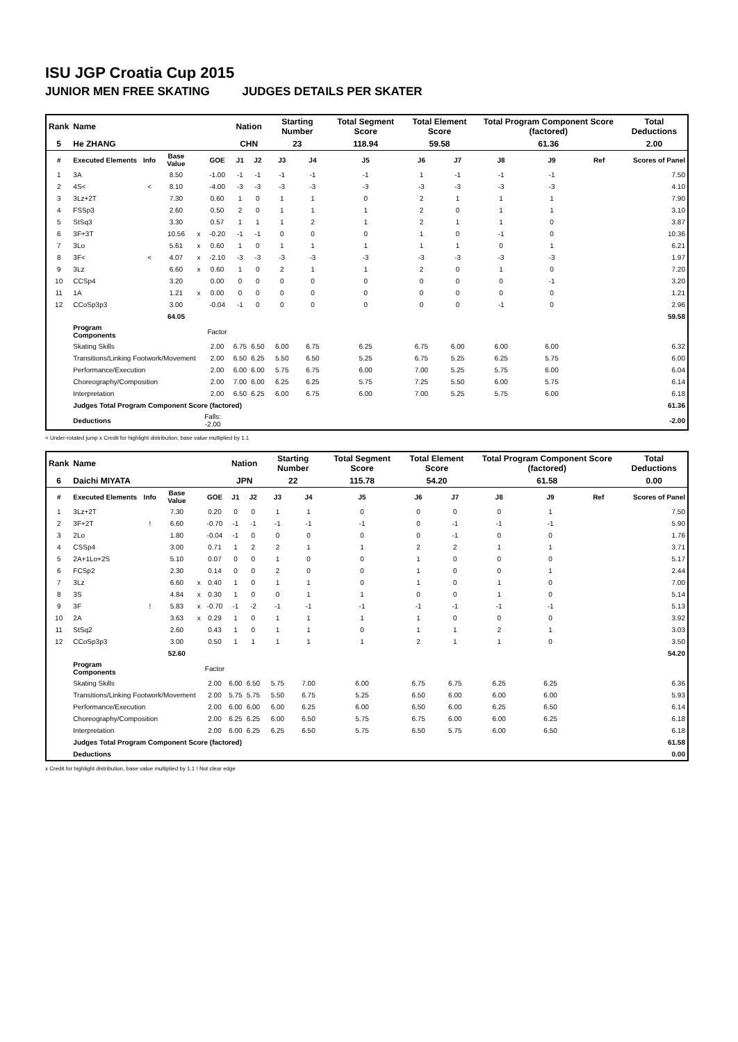ISU JGP Croatia Cup 2015
JUNIOR MEN FREE SKATING JUDGES DETAILS PER SKATER
| Rank | Name | | | | | Nation | | Starting Number | | Total Segment Score | Total Element Score | | Total Program Component Score (factored) | | | Total Deductions |
| 5 | He ZHANG | | | | | CHN | | 23 | | 118.94 | 59.58 | | 61.36 | | | 2.00 |
| # | Executed Elements | Info | Base Value | | GOE | J1 | J2 | J3 | J4 | J5 | J6 | J7 | J8 | J9 | Ref | Scores of Panel |
| 1 | 3A | | 8.50 | | -1.00 | -1 | -1 | -1 | -1 | -1 | 1 | -1 | -1 | -1 | | 7.50 |
| 2 | 4S< | < | 8.10 | | -4.00 | -3 | -3 | -3 | -3 | -3 | -3 | -3 | -3 | -3 | | 4.10 |
| 3 | 3Lz+2T | | 7.30 | | 0.60 | 1 | 0 | 1 | 1 | 0 | 2 | 1 | 1 | 1 | | 7.90 |
| 4 | FSSp3 | | 2.60 | | 0.50 | 2 | 0 | 1 | 1 | 1 | 2 | 0 | 1 | 1 | | 3.10 |
| 5 | StSq3 | | 3.30 | | 0.57 | 1 | 1 | 1 | 2 | 1 | 2 | 1 | 1 | 0 | | 3.87 |
| 6 | 3F+3T | | 10.56 | x | -0.20 | -1 | -1 | 0 | 0 | 0 | 1 | 0 | -1 | 0 | | 10.36 |
| 7 | 3Lo | | 5.61 | x | 0.60 | 1 | 0 | 1 | 1 | 1 | 1 | 1 | 0 | 1 | | 6.21 |
| 8 | 3F< | < | 4.07 | x | -2.10 | -3 | -3 | -3 | -3 | -3 | -3 | -3 | -3 | -3 | | 1.97 |
| 9 | 3Lz | | 6.60 | x | 0.60 | 1 | 0 | 2 | 1 | 1 | 2 | 0 | 1 | 0 | | 7.20 |
| 10 | CCSp4 | | 3.20 | | 0.00 | 0 | 0 | 0 | 0 | 0 | 0 | 0 | 0 | -1 | | 3.20 |
| 11 | 1A | | 1.21 | x | 0.00 | 0 | 0 | 0 | 0 | 0 | 0 | 0 | 0 | 0 | | 1.21 |
| 12 | CCoSp3p3 | | 3.00 | | -0.04 | -1 | 0 | 0 | 0 | 0 | 0 | 0 | -1 | 0 | | 2.96 |
| | | | 64.05 | | | | | | | | | | | | | 59.58 |
| | Program Components | | | | Factor | | | | | | | | | | | |
| | Skating Skills | | | | 2.00 | 6.75 | 6.50 | 6.00 | 6.75 | 6.25 | 6.75 | 6.00 | 6.00 | 6.00 | | 6.32 |
| | Transitions/Linking Footwork/Movement | | | | 2.00 | 6.50 | 6.25 | 5.50 | 6.50 | 5.25 | 6.75 | 5.25 | 6.25 | 5.75 | | 6.00 |
| | Performance/Execution | | | | 2.00 | 6.00 | 6.00 | 5.75 | 6.75 | 6.00 | 7.00 | 5.25 | 5.75 | 6.00 | | 6.04 |
| | Choreography/Composition | | | | 2.00 | 7.00 | 6.00 | 6.25 | 6.25 | 5.75 | 7.25 | 5.50 | 6.00 | 5.75 | | 6.14 |
| | Interpretation | | | | 2.00 | 6.50 | 6.25 | 6.00 | 6.75 | 6.00 | 7.00 | 5.25 | 5.75 | 6.00 | | 6.18 |
| | Judges Total Program Component Score (factored) | | | | | | | | | | | | | | | 61.36 |
| | Deductions | | | Falls: -2.00 | | | | | | | | | | | | -2.00 |
< Under-rotated jump x Credit for highlight distribution, base value multiplied by 1.1
| Rank | Name | | | | | Nation | | Starting Number | | Total Segment Score | Total Element Score | | Total Program Component Score (factored) | | | Total Deductions |
| 6 | Daichi MIYATA | | | | | JPN | | 22 | | 115.78 | 54.20 | | 61.58 | | | 0.00 |
| # | Executed Elements | Info | Base Value | | GOE | J1 | J2 | J3 | J4 | J5 | J6 | J7 | J8 | J9 | Ref | Scores of Panel |
| 1 | 3Lz+2T | | 7.30 | | 0.20 | 0 | 0 | 1 | 1 | 0 | 0 | 0 | 0 | 1 | | 7.50 |
| 2 | 3F+2T | ! | 6.60 | | -0.70 | -1 | -1 | -1 | -1 | -1 | 0 | -1 | -1 | -1 | | 5.90 |
| 3 | 2Lo | | 1.80 | | -0.04 | -1 | 0 | 0 | 0 | 0 | 0 | -1 | 0 | 0 | | 1.76 |
| 4 | CSSp4 | | 3.00 | | 0.71 | 1 | 2 | 2 | 1 | 1 | 2 | 2 | 1 | 1 | | 3.71 |
| 5 | 2A+1Lo+2S | | 5.10 | | 0.07 | 0 | 0 | 1 | 0 | 0 | 1 | 0 | 0 | 0 | | 5.17 |
| 6 | FCSp2 | | 2.30 | | 0.14 | 0 | 0 | 2 | 0 | 0 | 1 | 0 | 0 | 1 | | 2.44 |
| 7 | 3Lz | | 6.60 | x | 0.40 | 1 | 0 | 1 | 1 | 0 | 1 | 0 | 1 | 0 | | 7.00 |
| 8 | 3S | | 4.84 | x | 0.30 | 1 | 0 | 0 | 1 | 1 | 0 | 0 | 1 | 0 | | 5.14 |
| 9 | 3F | ! | 5.83 | x | -0.70 | -1 | -2 | -1 | -1 | -1 | -1 | -1 | -1 | -1 | | 5.13 |
| 10 | 2A | | 3.63 | x | 0.29 | 1 | 0 | 1 | 1 | 1 | 1 | 0 | 0 | 0 | | 3.92 |
| 11 | StSq2 | | 2.60 | | 0.43 | 1 | 0 | 1 | 1 | 0 | 1 | 1 | 2 | 1 | | 3.03 |
| 12 | CCoSp3p3 | | 3.00 | | 0.50 | 1 | 1 | 1 | 1 | 1 | 2 | 1 | 1 | 0 | | 3.50 |
| | | | 52.60 | | | | | | | | | | | | | 54.20 |
| | Program Components | | | | Factor | | | | | | | | | | | |
| | Skating Skills | | | | 2.00 | 6.00 | 6.50 | 5.75 | 7.00 | 6.00 | 6.75 | 6.75 | 6.25 | 6.25 | | 6.36 |
| | Transitions/Linking Footwork/Movement | | | | 2.00 | 5.75 | 5.75 | 5.50 | 6.75 | 5.25 | 6.50 | 6.00 | 6.00 | 6.00 | | 5.93 |
| | Performance/Execution | | | | 2.00 | 6.00 | 6.00 | 6.00 | 6.25 | 6.00 | 6.50 | 6.00 | 6.25 | 6.50 | | 6.14 |
| | Choreography/Composition | | | | 2.00 | 6.25 | 6.25 | 6.00 | 6.50 | 5.75 | 6.75 | 6.00 | 6.00 | 6.25 | | 6.18 |
| | Interpretation | | | | 2.00 | 6.00 | 6.25 | 6.25 | 6.50 | 5.75 | 6.50 | 5.75 | 6.00 | 6.50 | | 6.18 |
| | Judges Total Program Component Score (factored) | | | | | | | | | | | | | | | 61.58 |
| | Deductions | | | | | | | | | | | | | | | 0.00 |
x Credit for highlight distribution, base value multiplied by 1.1 ! Not clear edge